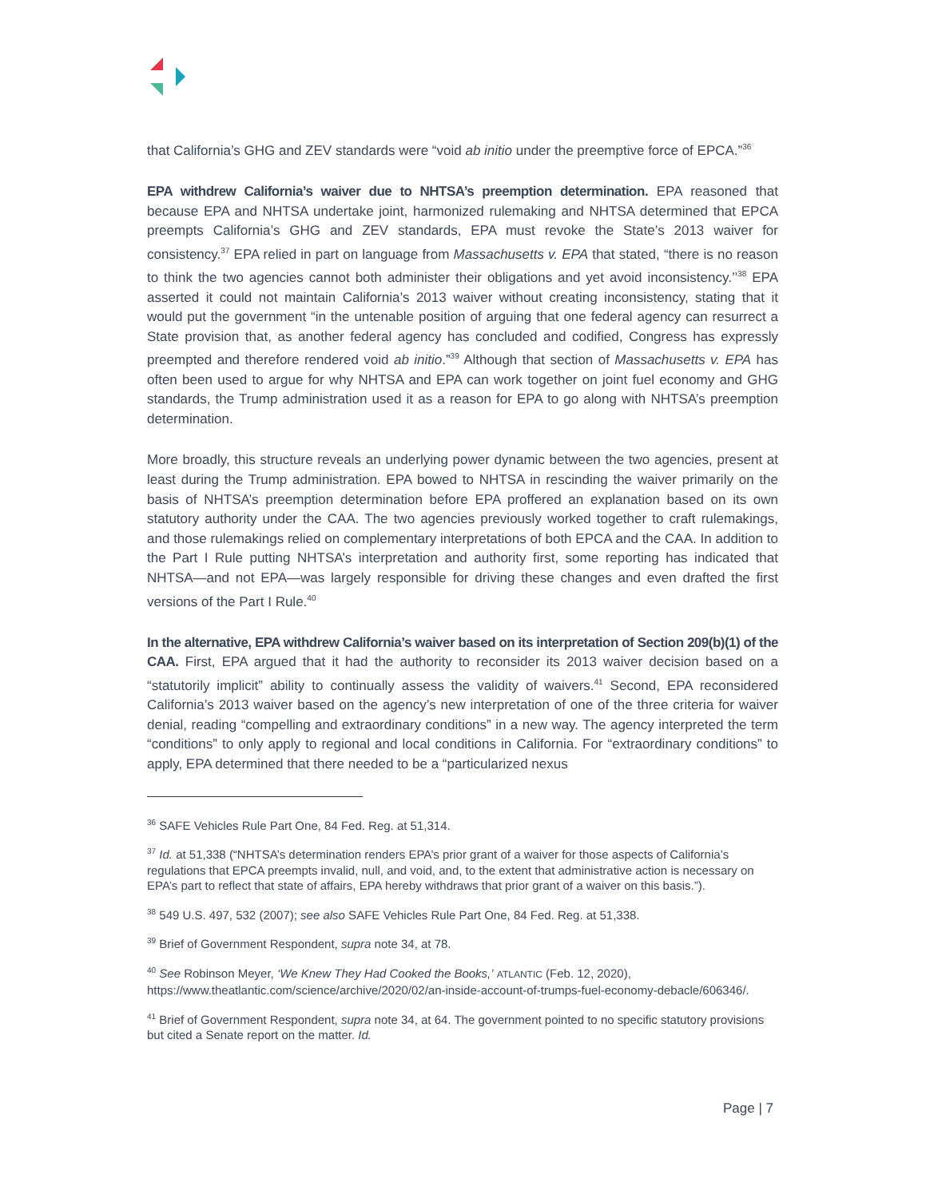that California’s GHG and ZEV standards were “void ab initio under the preemptive force of EPCA.”<sup>36</sup>
EPA withdrew California’s waiver due to NHTSA’s preemption determination. EPA reasoned that because EPA and NHTSA undertake joint, harmonized rulemaking and NHTSA determined that EPCA preempts California’s GHG and ZEV standards, EPA must revoke the State’s 2013 waiver for consistency.<sup>37</sup> EPA relied in part on language from Massachusetts v. EPA that stated, “there is no reason to think the two agencies cannot both administer their obligations and yet avoid inconsistency.’’<sup>38</sup> EPA asserted it could not maintain California’s 2013 waiver without creating inconsistency, stating that it would put the government “in the untenable position of arguing that one federal agency can resurrect a State provision that, as another federal agency has concluded and codified, Congress has expressly preempted and therefore rendered void ab initio.”<sup>39</sup> Although that section of Massachusetts v. EPA has often been used to argue for why NHTSA and EPA can work together on joint fuel economy and GHG standards, the Trump administration used it as a reason for EPA to go along with NHTSA’s preemption determination.
More broadly, this structure reveals an underlying power dynamic between the two agencies, present at least during the Trump administration. EPA bowed to NHTSA in rescinding the waiver primarily on the basis of NHTSA’s preemption determination before EPA proffered an explanation based on its own statutory authority under the CAA. The two agencies previously worked together to craft rulemakings, and those rulemakings relied on complementary interpretations of both EPCA and the CAA. In addition to the Part I Rule putting NHTSA’s interpretation and authority first, some reporting has indicated that NHTSA—and not EPA—was largely responsible for driving these changes and even drafted the first versions of the Part I Rule.<sup>40</sup>
In the alternative, EPA withdrew California’s waiver based on its interpretation of Section 209(b)(1) of the CAA. First, EPA argued that it had the authority to reconsider its 2013 waiver decision based on a “statutorily implicit” ability to continually assess the validity of waivers.<sup>41</sup> Second, EPA reconsidered California’s 2013 waiver based on the agency’s new interpretation of one of the three criteria for waiver denial, reading “compelling and extraordinary conditions” in a new way. The agency interpreted the term “conditions” to only apply to regional and local conditions in California. For “extraordinary conditions” to apply, EPA determined that there needed to be a “particularized nexus
<sup>36</sup> SAFE Vehicles Rule Part One, 84 Fed. Reg. at 51,314.
<sup>37</sup> Id. at 51,338 (“NHTSA’s determination renders EPA’s prior grant of a waiver for those aspects of California’s regulations that EPCA preempts invalid, null, and void, and, to the extent that administrative action is necessary on EPA’s part to reflect that state of affairs, EPA hereby withdraws that prior grant of a waiver on this basis.”).
<sup>38</sup> 549 U.S. 497, 532 (2007); see also SAFE Vehicles Rule Part One, 84 Fed. Reg. at 51,338.
<sup>39</sup> Brief of Government Respondent, supra note 34, at 78.
<sup>40</sup> See Robinson Meyer, ‘We Knew They Had Cooked the Books,’ ATLANTIC (Feb. 12, 2020), https://www.theatlantic.com/science/archive/2020/02/an-inside-account-of-trumps-fuel-economy-debacle/606346/.
<sup>41</sup> Brief of Government Respondent, supra note 34, at 64. The government pointed to no specific statutory provisions but cited a Senate report on the matter. Id.
Page | 7